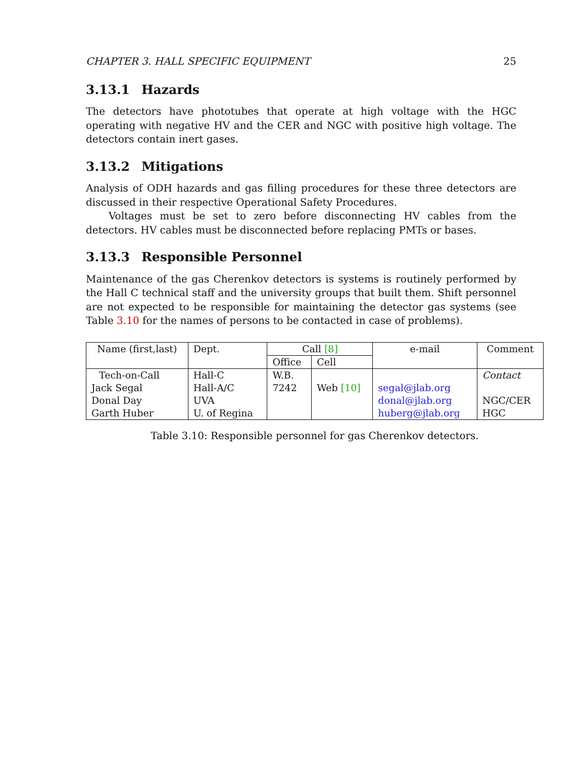CHAPTER 3. HALL SPECIFIC EQUIPMENT 25
3.13.1 Hazards
The detectors have phototubes that operate at high voltage with the HGC operating with negative HV and the CER and NGC with positive high voltage. The detectors contain inert gases.
3.13.2 Mitigations
Analysis of ODH hazards and gas filling procedures for these three detectors are discussed in their respective Operational Safety Procedures.
Voltages must be set to zero before disconnecting HV cables from the detectors. HV cables must be disconnected before replacing PMTs or bases.
3.13.3 Responsible Personnel
Maintenance of the gas Cherenkov detectors is systems is routinely performed by the Hall C technical staff and the university groups that built them. Shift personnel are not expected to be responsible for maintaining the detector gas systems (see Table 3.10 for the names of persons to be contacted in case of problems).
| Name (first,last) | Dept. | Call [8] | | e-mail | Comment |
| --- | --- | --- | --- | --- | --- |
| | | Office | Cell | | |
| Tech-on-Call | Hall-C | W.B. | | | Contact |
| Jack Segal | Hall-A/C | 7242 | Web [10] | segal@jlab.org | |
| Donal Day | UVA | | | donal@jlab.org | NGC/CER |
| Garth Huber | U. of Regina | | | huberg@jlab.org | HGC |
Table 3.10: Responsible personnel for gas Cherenkov detectors.